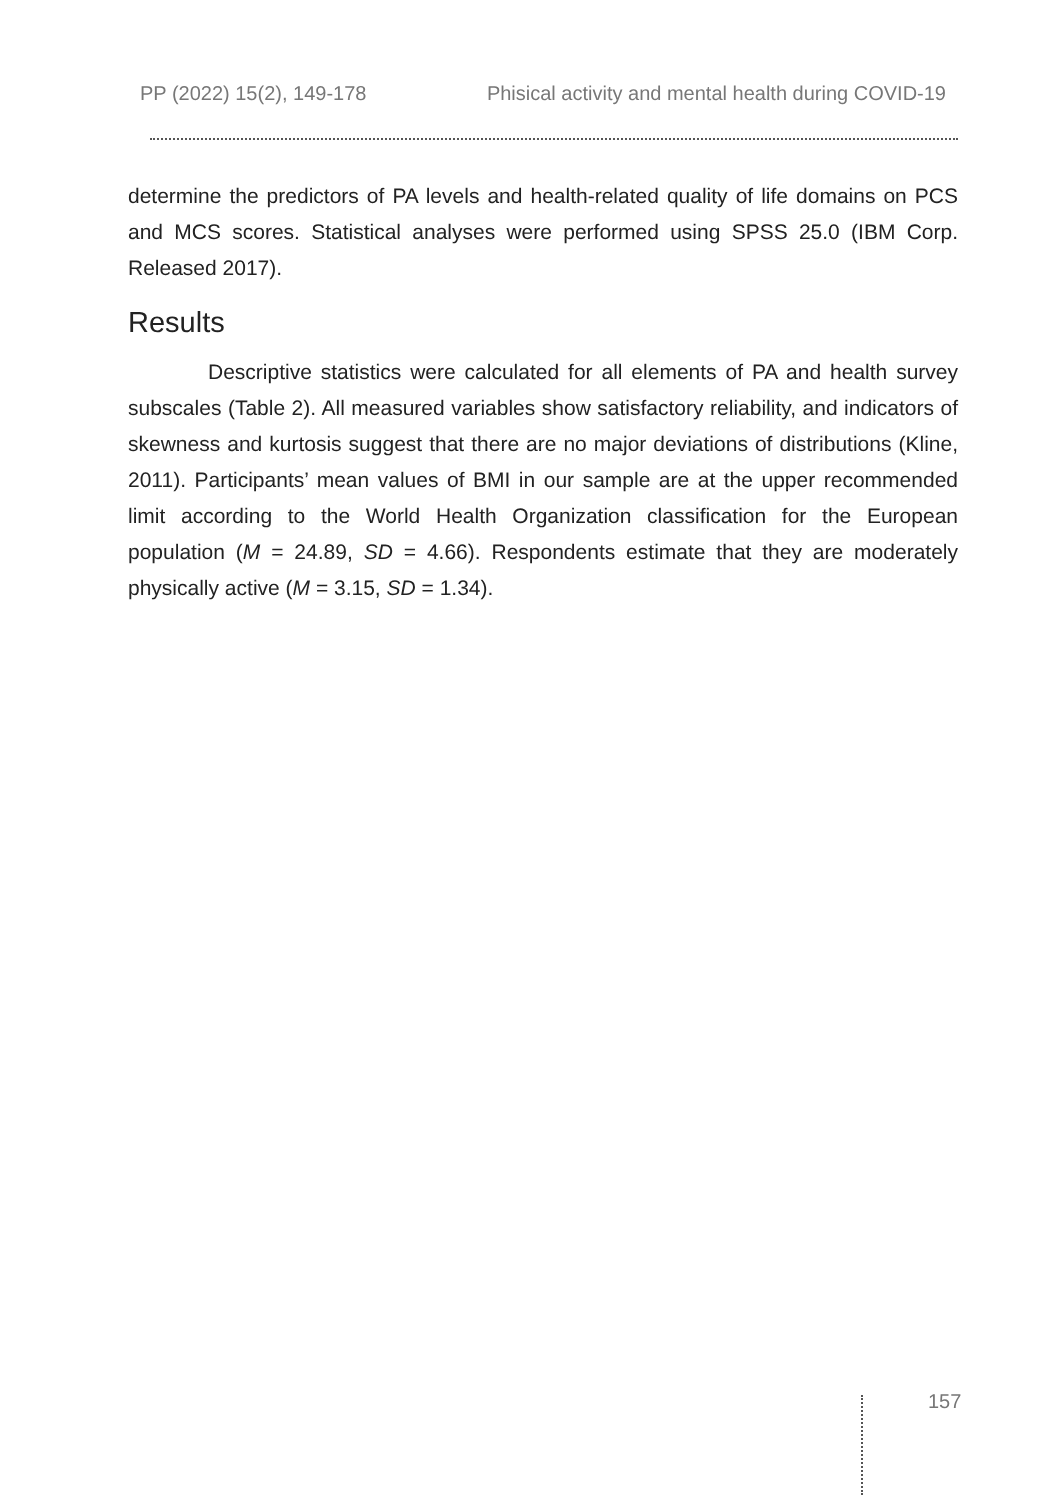PP (2022) 15(2), 149-178 Phisical activity and mental health during COVID-19
determine the predictors of PA levels and health-related quality of life domains on PCS and MCS scores. Statistical analyses were performed using SPSS 25.0 (IBM Corp. Released 2017).
Results
Descriptive statistics were calculated for all elements of PA and health survey subscales (Table 2). All measured variables show satisfactory reliability, and indicators of skewness and kurtosis suggest that there are no major deviations of distributions (Kline, 2011). Participants’ mean values of BMI in our sample are at the upper recommended limit according to the World Health Organization classification for the European population (M = 24.89, SD = 4.66). Respondents estimate that they are moderately physically active (M = 3.15, SD = 1.34).
157